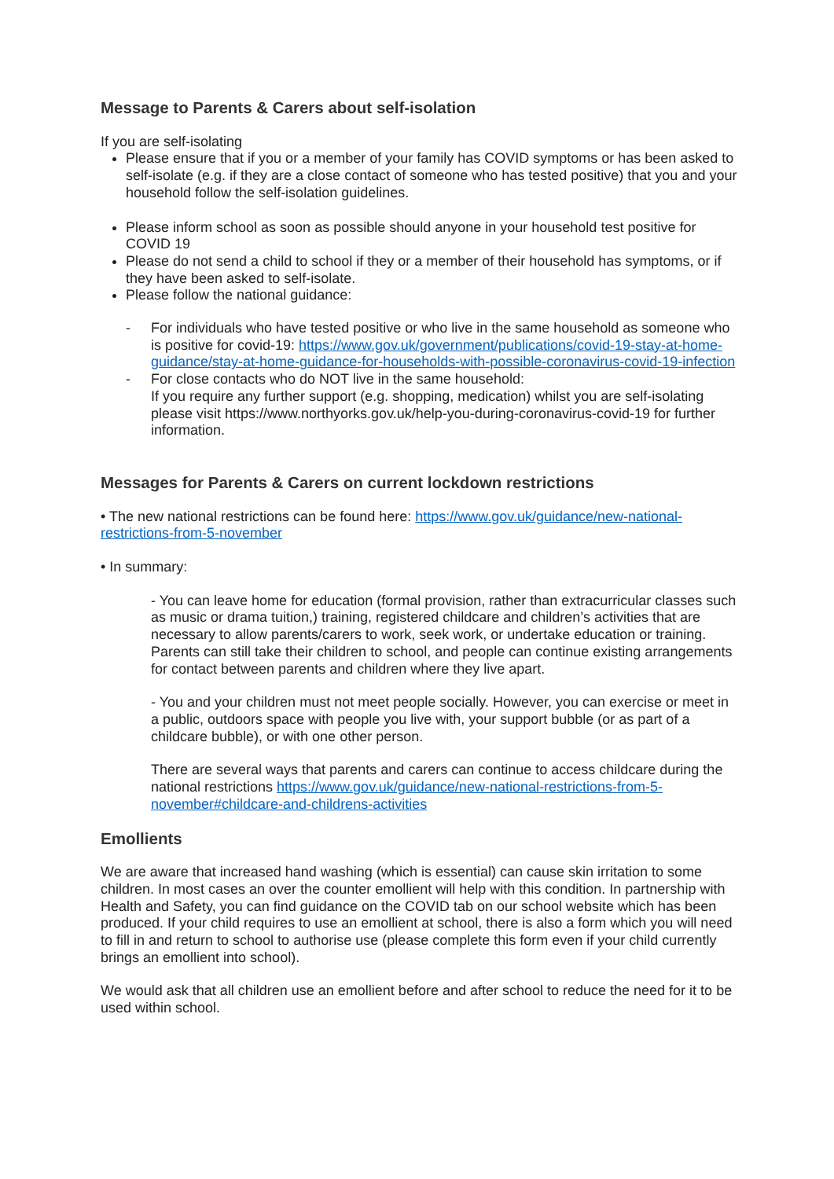Message to Parents & Carers about self-isolation
If you are self-isolating
Please ensure that if you or a member of your family has COVID symptoms or has been asked to self-isolate (e.g. if they are a close contact of someone who has tested positive) that you and your household follow the self-isolation guidelines.
Please inform school as soon as possible should anyone in your household test positive for COVID 19
Please do not send a child to school if they or a member of their household has symptoms, or if they have been asked to self-isolate.
Please follow the national guidance:
- For individuals who have tested positive or who live in the same household as someone who is positive for covid-19: https://www.gov.uk/government/publications/covid-19-stay-at-home-guidance/stay-at-home-guidance-for-households-with-possible-coronavirus-covid-19-infection
- For close contacts who do NOT live in the same household:
If you require any further support (e.g. shopping, medication) whilst you are self-isolating please visit https://www.northyorks.gov.uk/help-you-during-coronavirus-covid-19 for further information.
Messages for Parents & Carers on current lockdown restrictions
• The new national restrictions can be found here: https://www.gov.uk/guidance/new-national-restrictions-from-5-november
• In summary:
- You can leave home for education (formal provision, rather than extracurricular classes such as music or drama tuition,) training, registered childcare and children’s activities that are necessary to allow parents/carers to work, seek work, or undertake education or training. Parents can still take their children to school, and people can continue existing arrangements for contact between parents and children where they live apart.
- You and your children must not meet people socially. However, you can exercise or meet in a public, outdoors space with people you live with, your support bubble (or as part of a childcare bubble), or with one other person.
There are several ways that parents and carers can continue to access childcare during the national restrictions https://www.gov.uk/guidance/new-national-restrictions-from-5-november#childcare-and-childrens-activities
Emollients
We are aware that increased hand washing (which is essential) can cause skin irritation to some children. In most cases an over the counter emollient will help with this condition. In partnership with Health and Safety, you can find guidance on the COVID tab on our school website which has been produced. If your child requires to use an emollient at school, there is also a form which you will need to fill in and return to school to authorise use (please complete this form even if your child currently brings an emollient into school).
We would ask that all children use an emollient before and after school to reduce the need for it to be used within school.